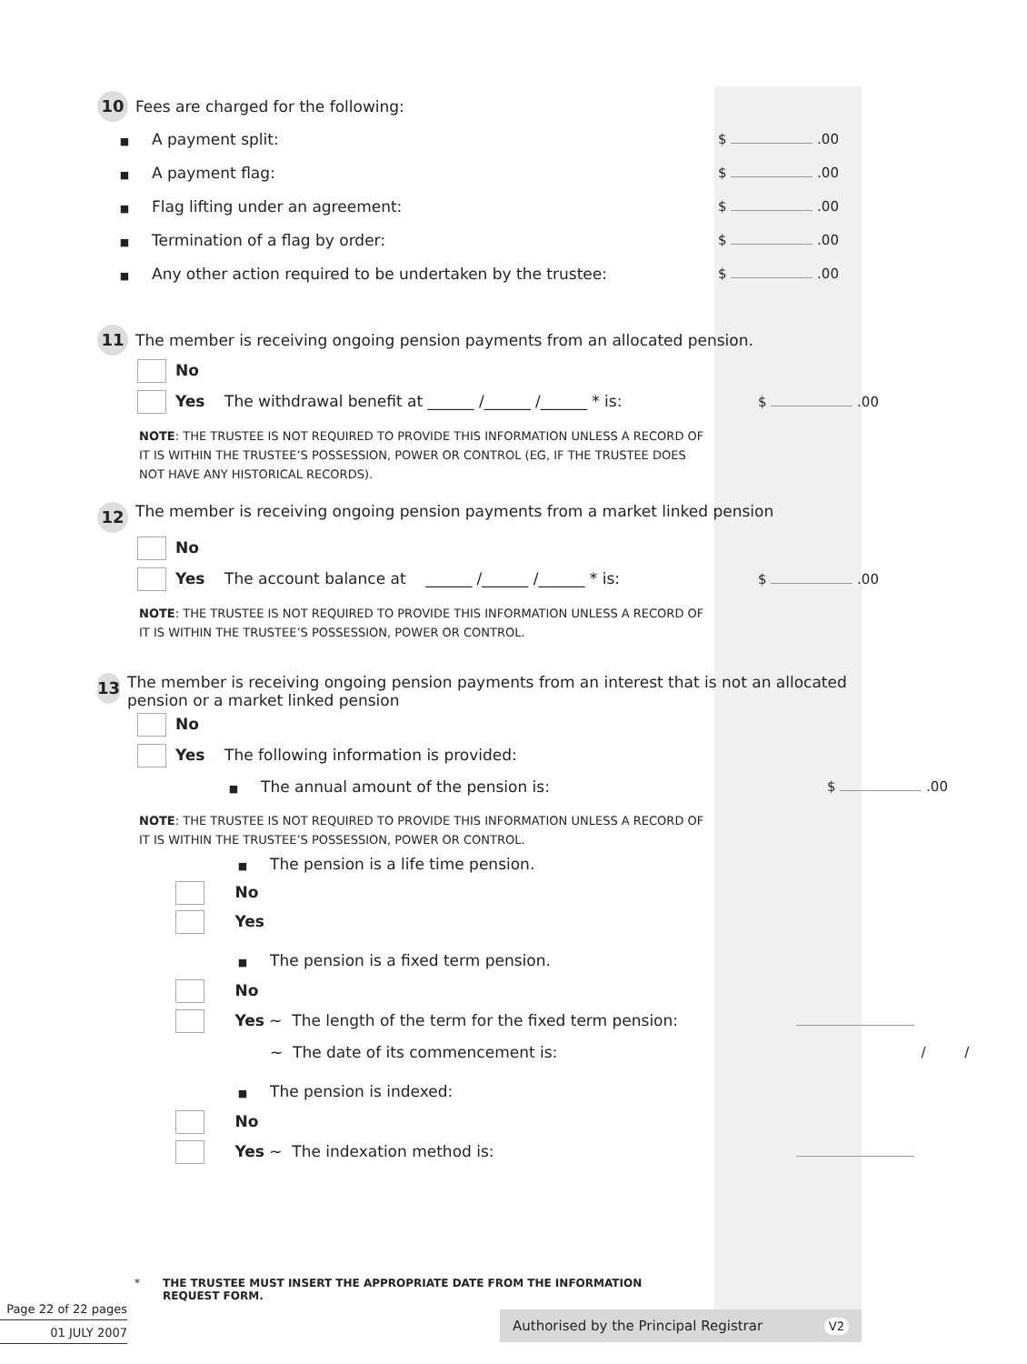10 Fees are charged for the following:
■ A payment split: $ .00
■ A payment flag: $ .00
■ Flag lifting under an agreement:
$ .00
■ Termination of a flag by order:
$ .00
■ Any other action required to be undertaken by the trustee:
$ .00
11 The member is receiving ongoing pension payments from an allocated pension.
No
Yes The withdrawal benefit at ______ /______ /______ * is:
$ .00
NOTE: THE TRUSTEE IS NOT REQUIRED TO PROVIDE THIS INFORMATION UNLESS A RECORD OF IT IS WITHIN THE TRUSTEE’S POSSESSION, POWER OR CONTROL (EG, IF THE TRUSTEE DOES NOT HAVE ANY HISTORICAL RECORDS).
12 The member is receiving ongoing pension payments from a market linked pension
No
Yes The account balance at ______ /______ /______ * is:
$ .00
NOTE: THE TRUSTEE IS NOT REQUIRED TO PROVIDE THIS INFORMATION UNLESS A RECORD OF IT IS WITHIN THE TRUSTEE’S POSSESSION, POWER OR CONTROL.
13 The member is receiving ongoing pension payments from an interest that is not an allocated pension or a market linked pension
No
Yes The following information is provided:
■ The annual amount of the pension is:
$ .00
NOTE: THE TRUSTEE IS NOT REQUIRED TO PROVIDE THIS INFORMATION UNLESS A RECORD OF IT IS WITHIN THE TRUSTEE’S POSSESSION, POWER OR CONTROL.
■ The pension is a life time pension.
No
Yes
■ The pension is a fixed term pension.
No
Yes ~ The length of the term for the fixed term pension:
~ The date of its commencement is:
/ /
■ The pension is indexed:
No
Yes ~ The indexation method is:
* THE TRUSTEE MUST INSERT THE APPROPRIATE DATE FROM THE INFORMATION REQUEST FORM.
Page 22 of 22 pages
01 JULY 2007
Authorised by the Principal Registrar V2